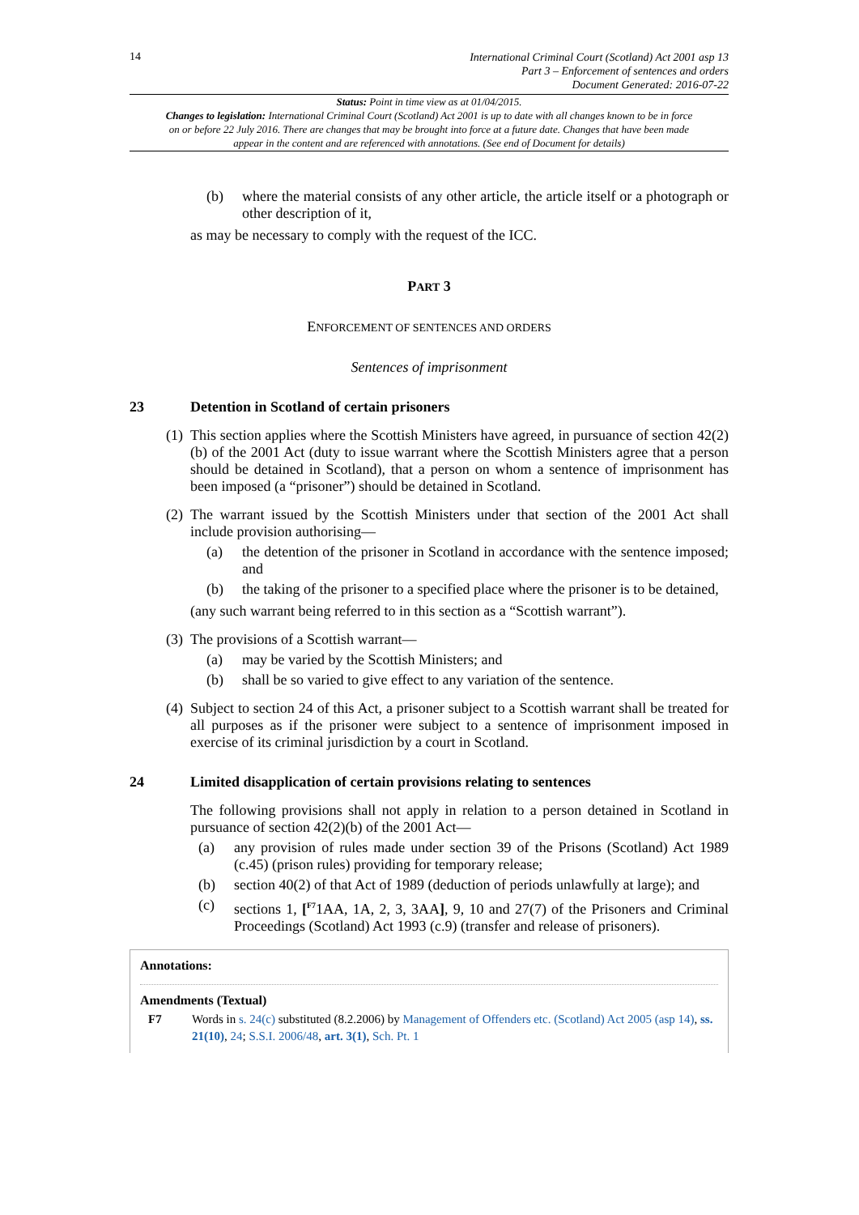14
International Criminal Court (Scotland) Act 2001 asp 13
Part 3 – Enforcement of sentences and orders
Document Generated: 2016-07-22
Status: Point in time view as at 01/04/2015.
Changes to legislation: International Criminal Court (Scotland) Act 2001 is up to date with all changes known to be in force on or before 22 July 2016. There are changes that may be brought into force at a future date. Changes that have been made appear in the content and are referenced with annotations. (See end of Document for details)
(b) where the material consists of any other article, the article itself or a photograph or other description of it,
as may be necessary to comply with the request of the ICC.
PART 3
ENFORCEMENT OF SENTENCES AND ORDERS
Sentences of imprisonment
23 Detention in Scotland of certain prisoners
(1) This section applies where the Scottish Ministers have agreed, in pursuance of section 42(2)(b) of the 2001 Act (duty to issue warrant where the Scottish Ministers agree that a person should be detained in Scotland), that a person on whom a sentence of imprisonment has been imposed (a “prisoner”) should be detained in Scotland.
(2) The warrant issued by the Scottish Ministers under that section of the 2001 Act shall include provision authorising—
(a) the detention of the prisoner in Scotland in accordance with the sentence imposed; and
(b) the taking of the prisoner to a specified place where the prisoner is to be detained,
(any such warrant being referred to in this section as a “Scottish warrant”).
(3) The provisions of a Scottish warrant—
(a) may be varied by the Scottish Ministers; and
(b) shall be so varied to give effect to any variation of the sentence.
(4) Subject to section 24 of this Act, a prisoner subject to a Scottish warrant shall be treated for all purposes as if the prisoner were subject to a sentence of imprisonment imposed in exercise of its criminal jurisdiction by a court in Scotland.
24 Limited disapplication of certain provisions relating to sentences
The following provisions shall not apply in relation to a person detained in Scotland in pursuance of section 42(2)(b) of the 2001 Act—
(a) any provision of rules made under section 39 of the Prisons (Scotland) Act 1989 (c.45) (prison rules) providing for temporary release;
(b) section 40(2) of that Act of 1989 (deduction of periods unlawfully at large); and
(c) sections 1, [<sup>F7</sup>1AA, 1A, 2, 3, 3AA], 9, 10 and 27(7) of the Prisoners and Criminal Proceedings (Scotland) Act 1993 (c.9) (transfer and release of prisoners).
Annotations:
Amendments (Textual)
F7 Words in s. 24(c) substituted (8.2.2006) by Management of Offenders etc. (Scotland) Act 2005 (asp 14), ss. 21(10), 24; S.S.I. 2006/48, art. 3(1), Sch. Pt. 1